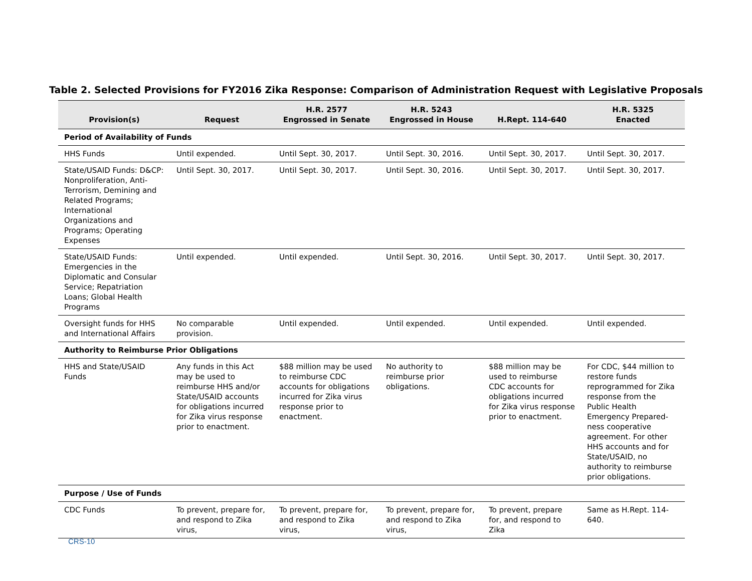Table 2. Selected Provisions for FY2016 Zika Response: Comparison of Administration Request with Legislative Proposals
| Provision(s) | Request | H.R. 2577 Engrossed in Senate | H.R. 5243 Engrossed in House | H.Rept. 114-640 | H.R. 5325 Enacted |
| --- | --- | --- | --- | --- | --- |
| Period of Availability of Funds | | | | | |
| HHS Funds | Until expended. | Until Sept. 30, 2017. | Until Sept. 30, 2016. | Until Sept. 30, 2017. | Until Sept. 30, 2017. |
| State/USAID Funds: D&CP: Nonproliferation, Anti-Terrorism, Demining and Related Programs; International Organizations and Programs; Operating Expenses | Until Sept. 30, 2017. | Until Sept. 30, 2017. | Until Sept. 30, 2016. | Until Sept. 30, 2017. | Until Sept. 30, 2017. |
| State/USAID Funds: Emergencies in the Diplomatic and Consular Service; Repatriation Loans; Global Health Programs | Until expended. | Until expended. | Until Sept. 30, 2016. | Until Sept. 30, 2017. | Until Sept. 30, 2017. |
| Oversight funds for HHS and International Affairs | No comparable provision. | Until expended. | Until expended. | Until expended. | Until expended. |
| Authority to Reimburse Prior Obligations | | | | | |
| HHS and State/USAID Funds | Any funds in this Act may be used to reimburse HHS and/or State/USAID accounts for obligations incurred for Zika virus response prior to enactment. | $88 million may be used to reimburse CDC accounts for obligations incurred for Zika virus response prior to enactment. | No authority to reimburse prior obligations. | $88 million may be used to reimburse CDC accounts for obligations incurred for Zika virus response prior to enactment. | For CDC, $44 million to restore funds reprogrammed for Zika response from the Public Health Emergency Prepared-ness cooperative agreement. For other HHS accounts and for State/USAID, no authority to reimburse prior obligations. |
| Purpose / Use of Funds | | | | | |
| CDC Funds | To prevent, prepare for, and respond to Zika virus, | To prevent, prepare for, and respond to Zika virus, | To prevent, prepare for, and respond to Zika virus, | To prevent, prepare for, and respond to Zika | Same as H.Rept. 114-640. |
CRS-10